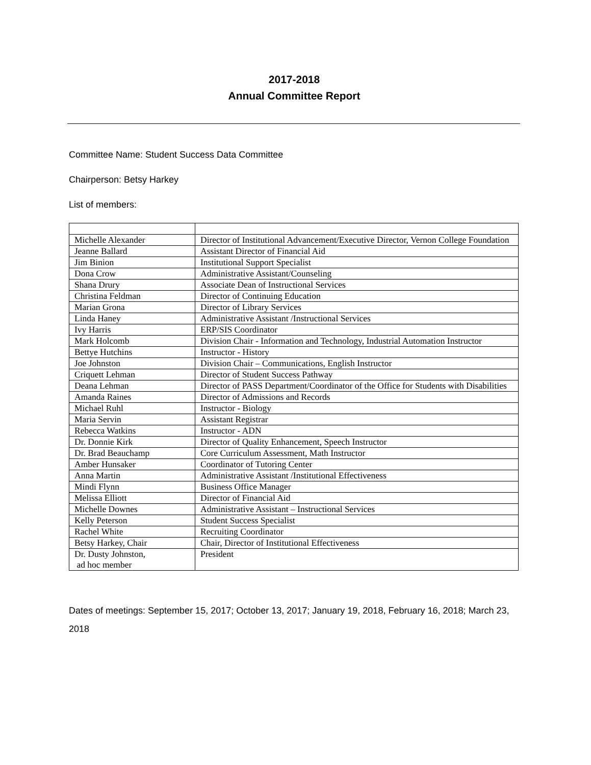2017-2018
Annual Committee Report
Committee Name: Student Success Data Committee
Chairperson: Betsy Harkey
List of members:
| Michelle Alexander | Director of Institutional Advancement/Executive Director, Vernon College Foundation |
| Jeanne Ballard | Assistant Director of Financial Aid |
| Jim Binion | Institutional Support Specialist |
| Dona Crow | Administrative Assistant/Counseling |
| Shana Drury | Associate Dean of Instructional Services |
| Christina Feldman | Director of Continuing Education |
| Marian Grona | Director of Library Services |
| Linda Haney | Administrative Assistant /Instructional Services |
| Ivy Harris | ERP/SIS Coordinator |
| Mark Holcomb | Division Chair - Information and Technology, Industrial Automation Instructor |
| Bettye Hutchins | Instructor - History |
| Joe Johnston | Division Chair – Communications, English Instructor |
| Criquett Lehman | Director of Student Success Pathway |
| Deana Lehman | Director of PASS Department/Coordinator of the Office for Students with Disabilities |
| Amanda Raines | Director of Admissions and Records |
| Michael Ruhl | Instructor - Biology |
| Maria Servin | Assistant Registrar |
| Rebecca Watkins | Instructor - ADN |
| Dr. Donnie Kirk | Director of Quality Enhancement, Speech Instructor |
| Dr. Brad Beauchamp | Core Curriculum Assessment, Math Instructor |
| Amber Hunsaker | Coordinator of Tutoring Center |
| Anna Martin | Administrative Assistant /Institutional Effectiveness |
| Mindi Flynn | Business Office Manager |
| Melissa Elliott | Director of Financial Aid |
| Michelle Downes | Administrative Assistant – Instructional Services |
| Kelly Peterson | Student Success Specialist |
| Rachel White | Recruiting Coordinator |
| Betsy Harkey, Chair | Chair, Director of Institutional Effectiveness |
| Dr. Dusty Johnston, ad hoc member | President |
Dates of meetings: September 15, 2017; October 13, 2017; January 19, 2018, February 16, 2018; March 23, 2018